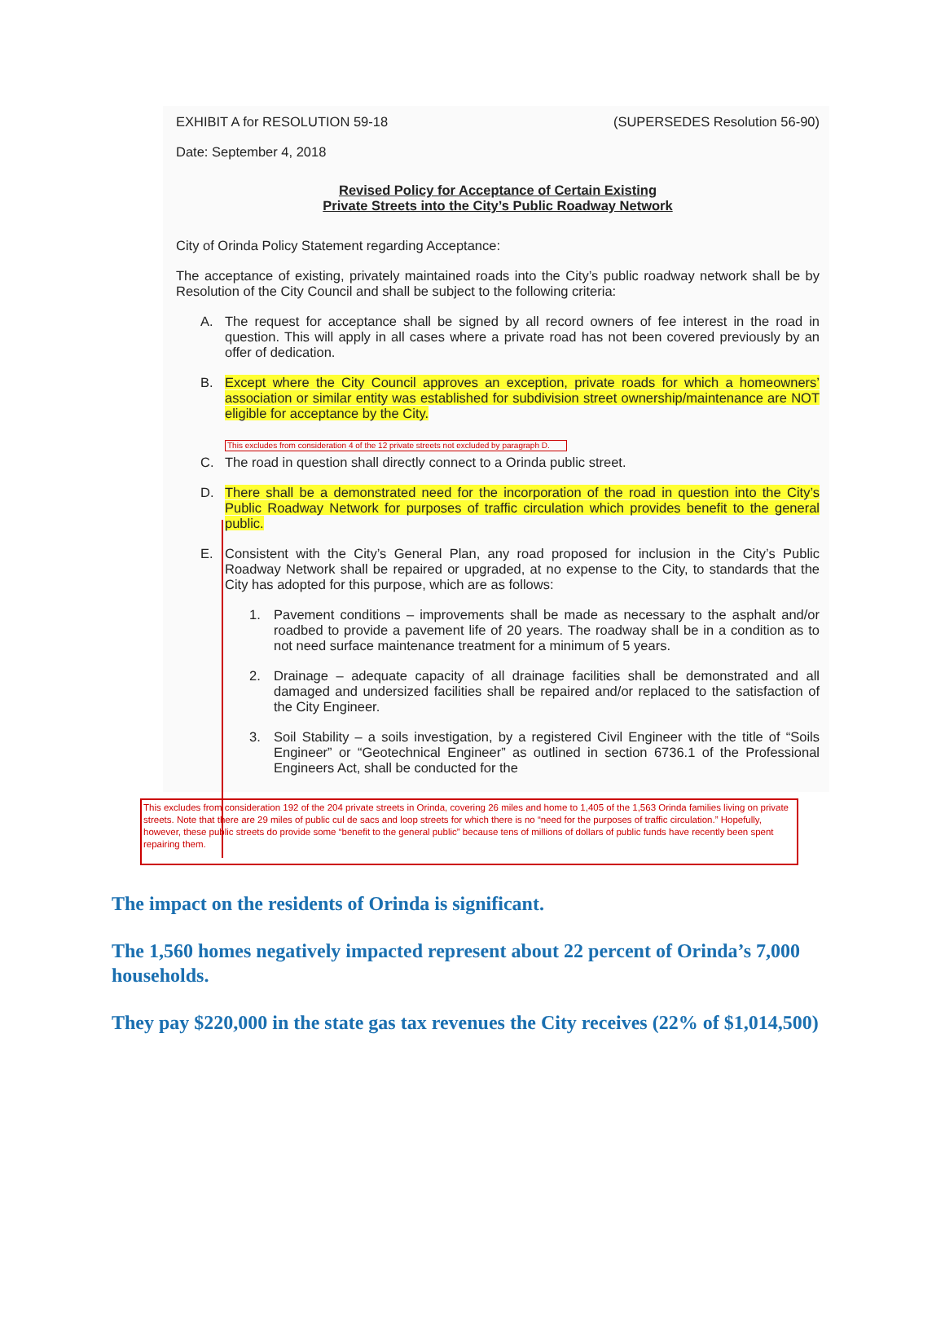EXHIBIT A for RESOLUTION 59-18 (SUPERSEDES Resolution 56-90)
Date: September 4, 2018
Revised Policy for Acceptance of Certain Existing
Private Streets into the City’s Public Roadway Network
City of Orinda Policy Statement regarding Acceptance:
The acceptance of existing, privately maintained roads into the City’s public roadway network shall be by Resolution of the City Council and shall be subject to the following criteria:
A. The request for acceptance shall be signed by all record owners of fee interest in the road in question. This will apply in all cases where a private road has not been covered previously by an offer of dedication.
B. Except where the City Council approves an exception, private roads for which a homeowners’ association or similar entity was established for subdivision street ownership/maintenance are NOT eligible for acceptance by the City.
This excludes from consideration 4 of the 12 private streets not excluded by paragraph D.
C. The road in question shall directly connect to a Orinda public street.
D. There shall be a demonstrated need for the incorporation of the road in question into the City’s Public Roadway Network for purposes of traffic circulation which provides benefit to the general public.
E. Consistent with the City’s General Plan, any road proposed for inclusion in the City’s Public Roadway Network shall be repaired or upgraded, at no expense to the City, to standards that the City has adopted for this purpose, which are as follows:
1. Pavement conditions – improvements shall be made as necessary to the asphalt and/or roadbed to provide a pavement life of 20 years. The roadway shall be in a condition as to not need surface maintenance treatment for a minimum of 5 years.
2. Drainage – adequate capacity of all drainage facilities shall be demonstrated and all damaged and undersized facilities shall be repaired and/or replaced to the satisfaction of the City Engineer.
3. Soil Stability – a soils investigation, by a registered Civil Engineer with the title of “Soils Engineer” or “Geotechnical Engineer” as outlined in section 6736.1 of the Professional Engineers Act, shall be conducted for the
This excludes from consideration 192 of the 204 private streets in Orinda, covering 26 miles and home to 1,405 of the 1,563 Orinda families living on private streets. Note that there are 29 miles of public cul de sacs and loop streets for which there is no “need for the purposes of traffic circulation.” Hopefully, however, these public streets do provide some “benefit to the general public” because tens of millions of dollars of public funds have recently been spent repairing them.
The impact on the residents of Orinda is significant.
The 1,560 homes negatively impacted represent about 22 percent of Orinda’s 7,000 households.
They pay $220,000 in the state gas tax revenues the City receives (22% of $1,014,500)